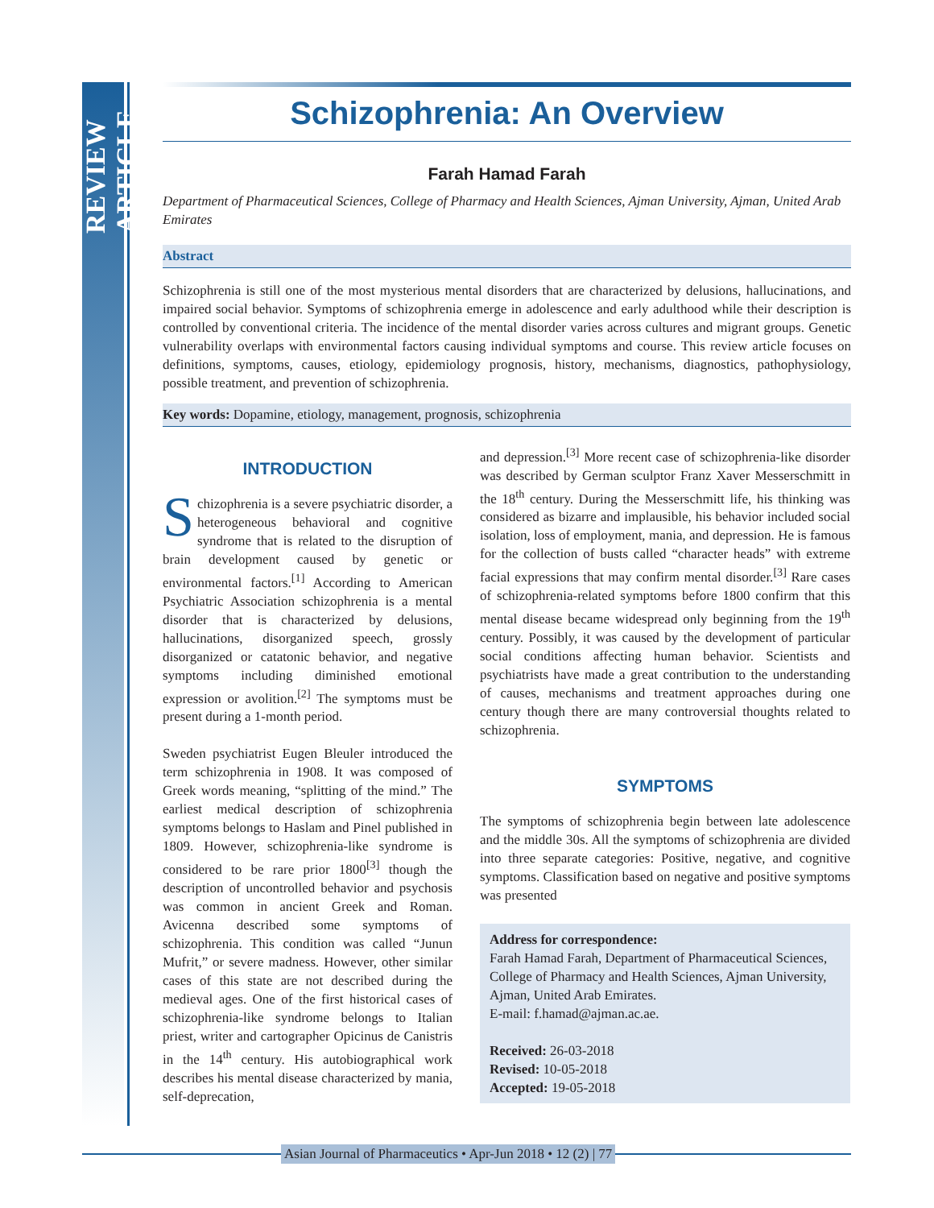REVIEW ARTICLE
Schizophrenia: An Overview
Farah Hamad Farah
Department of Pharmaceutical Sciences, College of Pharmacy and Health Sciences, Ajman University, Ajman, United Arab Emirates
Abstract
Schizophrenia is still one of the most mysterious mental disorders that are characterized by delusions, hallucinations, and impaired social behavior. Symptoms of schizophrenia emerge in adolescence and early adulthood while their description is controlled by conventional criteria. The incidence of the mental disorder varies across cultures and migrant groups. Genetic vulnerability overlaps with environmental factors causing individual symptoms and course. This review article focuses on definitions, symptoms, causes, etiology, epidemiology prognosis, history, mechanisms, diagnostics, pathophysiology, possible treatment, and prevention of schizophrenia.
Key words: Dopamine, etiology, management, prognosis, schizophrenia
INTRODUCTION
Schizophrenia is a severe psychiatric disorder, a heterogeneous behavioral and cognitive syndrome that is related to the disruption of brain development caused by genetic or environmental factors.<sup>[1]</sup> According to American Psychiatric Association schizophrenia is a mental disorder that is characterized by delusions, hallucinations, disorganized speech, grossly disorganized or catatonic behavior, and negative symptoms including diminished emotional expression or avolition.<sup>[2]</sup> The symptoms must be present during a 1-month period.
Sweden psychiatrist Eugen Bleuler introduced the term schizophrenia in 1908. It was composed of Greek words meaning, “splitting of the mind.” The earliest medical description of schizophrenia symptoms belongs to Haslam and Pinel published in 1809. However, schizophrenia-like syndrome is considered to be rare prior 1800<sup>[3]</sup> though the description of uncontrolled behavior and psychosis was common in ancient Greek and Roman. Avicenna described some symptoms of schizophrenia. This condition was called “Junun Mufrit,” or severe madness. However, other similar cases of this state are not described during the medieval ages. One of the first historical cases of schizophrenia-like syndrome belongs to Italian priest, writer and cartographer Opicinus de Canistris in the 14<sup>th</sup> century. His autobiographical work describes his mental disease characterized by mania, self-deprecation,
and depression.<sup>[3]</sup> More recent case of schizophrenia-like disorder was described by German sculptor Franz Xaver Messerschmitt in the 18<sup>th</sup> century. During the Messerschmitt life, his thinking was considered as bizarre and implausible, his behavior included social isolation, loss of employment, mania, and depression. He is famous for the collection of busts called “character heads” with extreme facial expressions that may confirm mental disorder.<sup>[3]</sup> Rare cases of schizophrenia-related symptoms before 1800 confirm that this mental disease became widespread only beginning from the 19<sup>th</sup> century. Possibly, it was caused by the development of particular social conditions affecting human behavior. Scientists and psychiatrists have made a great contribution to the understanding of causes, mechanisms and treatment approaches during one century though there are many controversial thoughts related to schizophrenia.
SYMPTOMS
The symptoms of schizophrenia begin between late adolescence and the middle 30s. All the symptoms of schizophrenia are divided into three separate categories: Positive, negative, and cognitive symptoms. Classification based on negative and positive symptoms was presented
Address for correspondence:
Farah Hamad Farah, Department of Pharmaceutical Sciences, College of Pharmacy and Health Sciences, Ajman University, Ajman, United Arab Emirates.
E-mail: f.hamad@ajman.ac.ae.
Received: 26-03-2018
Revised: 10-05-2018
Accepted: 19-05-2018
Asian Journal of Pharmaceutics • Apr-Jun 2018 • 12 (2) | 77